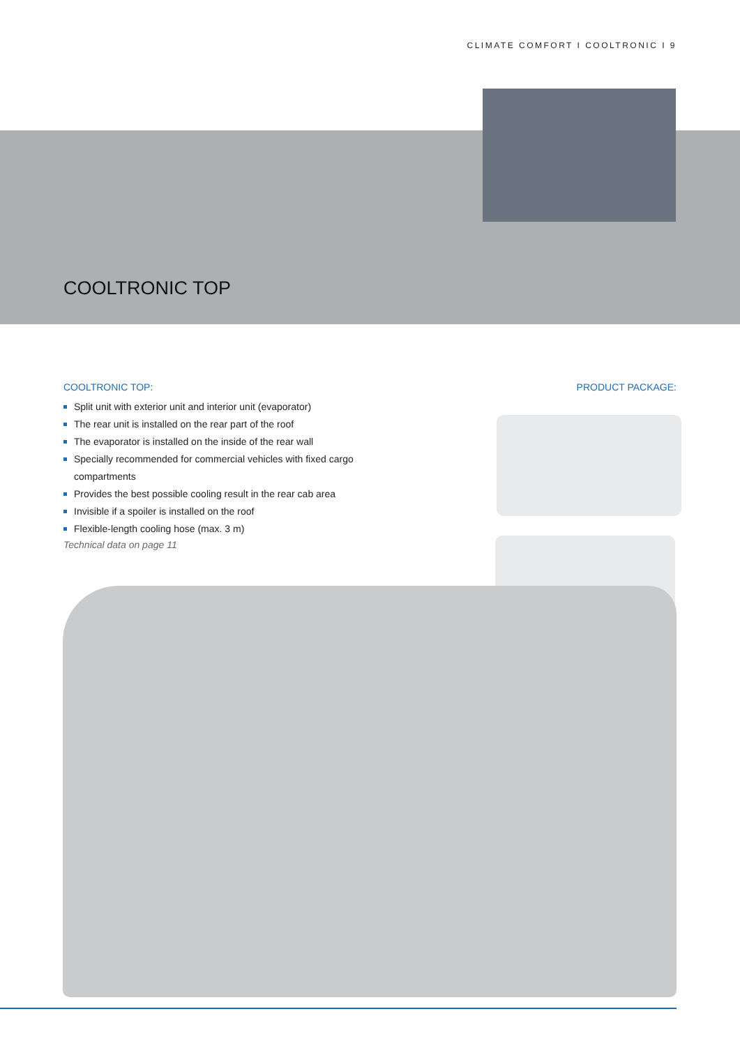CLIMATE COMFORT I COOLTRONIC I 9
COOLTRONIC TOP
COOLTRONIC TOP:
Split unit with exterior unit and interior unit (evaporator)
The rear unit is installed on the rear part of the roof
The evaporator is installed on the inside of the rear wall
Specially recommended for commercial vehicles with fixed cargo compartments
Provides the best possible cooling result in the rear cab area
Invisible if a spoiler is installed on the roof
Flexible-length cooling hose (max. 3 m)
Technical data on page 11
PRODUCT PACKAGE: